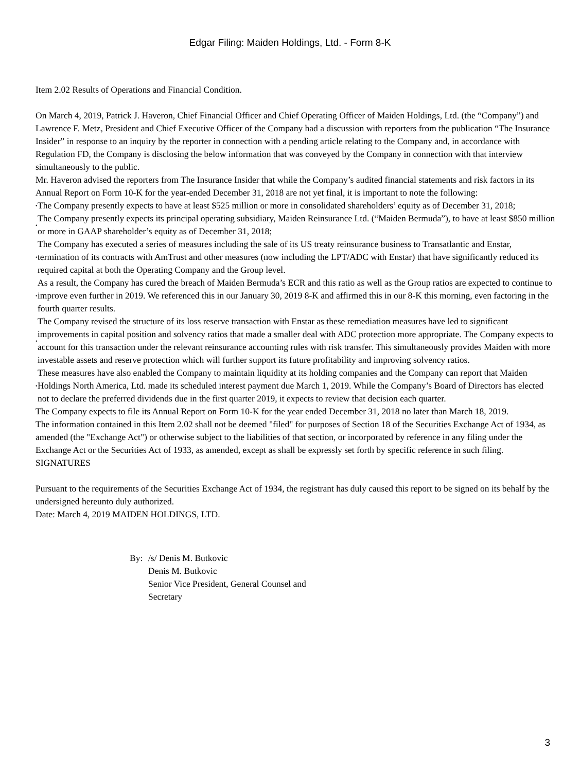Edgar Filing: Maiden Holdings, Ltd. - Form 8-K
Item 2.02 Results of Operations and Financial Condition.
On March 4, 2019, Patrick J. Haveron, Chief Financial Officer and Chief Operating Officer of Maiden Holdings, Ltd. (the “Company”) and Lawrence F. Metz, President and Chief Executive Officer of the Company had a discussion with reporters from the publication “The Insurance Insider” in response to an inquiry by the reporter in connection with a pending article relating to the Company and, in accordance with Regulation FD, the Company is disclosing the below information that was conveyed by the Company in connection with that interview simultaneously to the public.
Mr. Haveron advised the reporters from The Insurance Insider that while the Company’s audited financial statements and risk factors in its Annual Report on Form 10-K for the year-ended December 31, 2018 are not yet final, it is important to note the following:
• The Company presently expects to have at least $525 million or more in consolidated shareholders’ equity as of December 31, 2018;
• The Company presently expects its principal operating subsidiary, Maiden Reinsurance Ltd. (“Maiden Bermuda”), to have at least $850 million or more in GAAP shareholder’s equity as of December 31, 2018;
• The Company has executed a series of measures including the sale of its US treaty reinsurance business to Transatlantic and Enstar, termination of its contracts with AmTrust and other measures (now including the LPT/ADC with Enstar) that have significantly reduced its required capital at both the Operating Company and the Group level.
• As a result, the Company has cured the breach of Maiden Bermuda’s ECR and this ratio as well as the Group ratios are expected to continue to improve even further in 2019. We referenced this in our January 30, 2019 8-K and affirmed this in our 8-K this morning, even factoring in the fourth quarter results.
• The Company revised the structure of its loss reserve transaction with Enstar as these remediation measures have led to significant improvements in capital position and solvency ratios that made a smaller deal with ADC protection more appropriate. The Company expects to account for this transaction under the relevant reinsurance accounting rules with risk transfer. This simultaneously provides Maiden with more investable assets and reserve protection which will further support its future profitability and improving solvency ratios.
• These measures have also enabled the Company to maintain liquidity at its holding companies and the Company can report that Maiden Holdings North America, Ltd. made its scheduled interest payment due March 1, 2019. While the Company’s Board of Directors has elected not to declare the preferred dividends due in the first quarter 2019, it expects to review that decision each quarter.
The Company expects to file its Annual Report on Form 10-K for the year ended December 31, 2018 no later than March 18, 2019.
The information contained in this Item 2.02 shall not be deemed "filed" for purposes of Section 18 of the Securities Exchange Act of 1934, as amended (the "Exchange Act") or otherwise subject to the liabilities of that section, or incorporated by reference in any filing under the Exchange Act or the Securities Act of 1933, as amended, except as shall be expressly set forth by specific reference in such filing.
SIGNATURES
Pursuant to the requirements of the Securities Exchange Act of 1934, the registrant has duly caused this report to be signed on its behalf by the undersigned hereunto duly authorized.
Date: March 4, 2019 MAIDEN HOLDINGS, LTD.
By: /s/ Denis M. Butkovic
Denis M. Butkovic
Senior Vice President, General Counsel and
Secretary
3